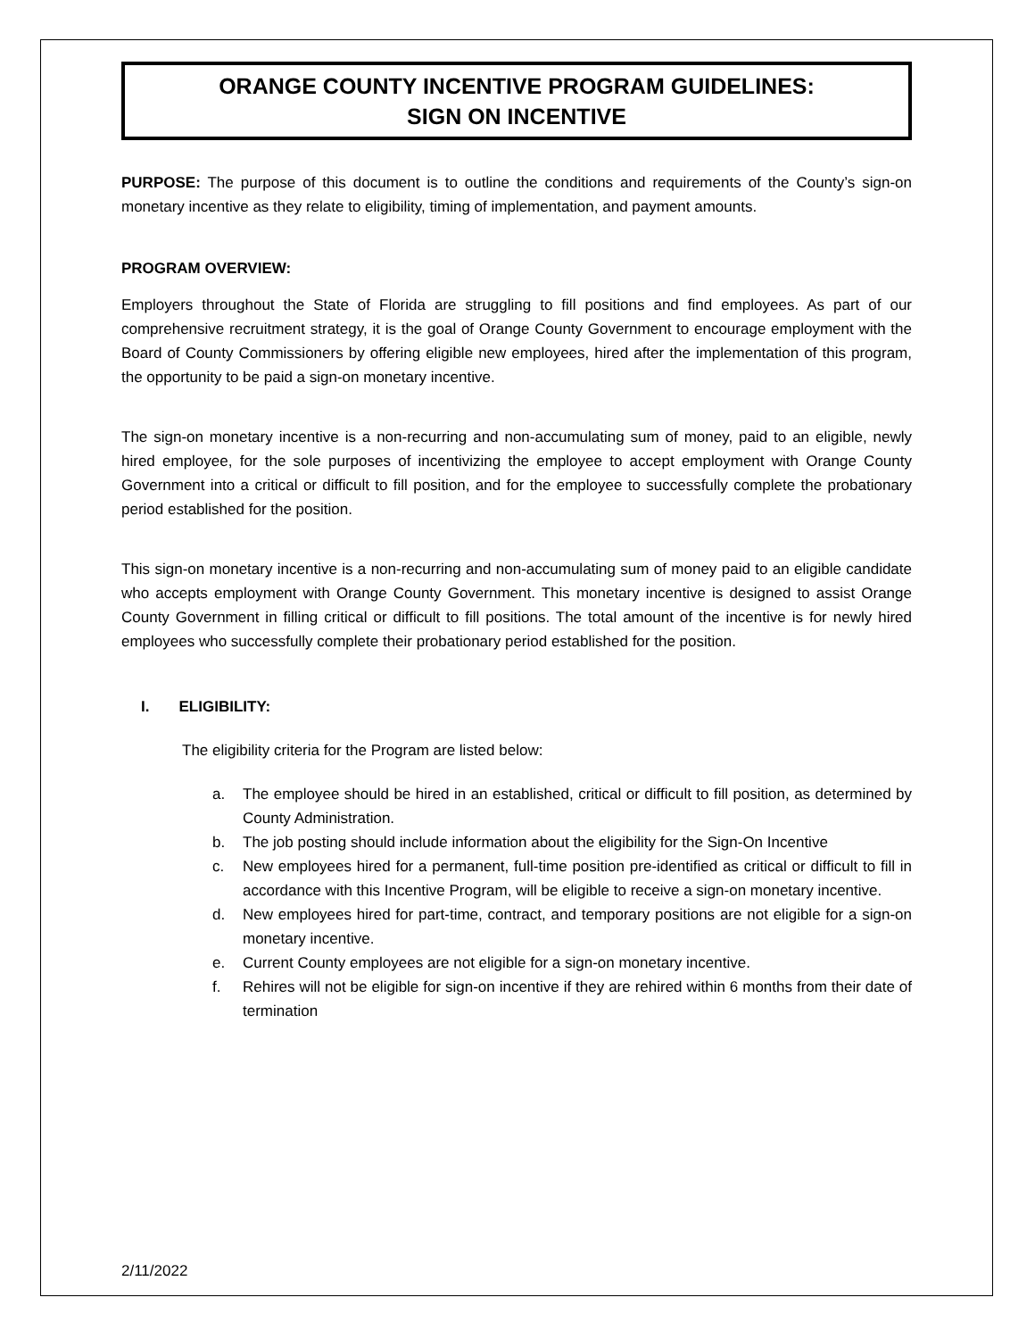ORANGE COUNTY INCENTIVE PROGRAM GUIDELINES:
SIGN ON INCENTIVE
PURPOSE: The purpose of this document is to outline the conditions and requirements of the County’s sign-on monetary incentive as they relate to eligibility, timing of implementation, and payment amounts.
PROGRAM OVERVIEW:
Employers throughout the State of Florida are struggling to fill positions and find employees. As part of our comprehensive recruitment strategy, it is the goal of Orange County Government to encourage employment with the Board of County Commissioners by offering eligible new employees, hired after the implementation of this program, the opportunity to be paid a sign-on monetary incentive.
The sign-on monetary incentive is a non-recurring and non-accumulating sum of money, paid to an eligible, newly hired employee, for the sole purposes of incentivizing the employee to accept employment with Orange County Government into a critical or difficult to fill position, and for the employee to successfully complete the probationary period established for the position.
This sign-on monetary incentive is a non-recurring and non-accumulating sum of money paid to an eligible candidate who accepts employment with Orange County Government. This monetary incentive is designed to assist Orange County Government in filling critical or difficult to fill positions. The total amount of the incentive is for newly hired employees who successfully complete their probationary period established for the position.
I. ELIGIBILITY:
The eligibility criteria for the Program are listed below:
a. The employee should be hired in an established, critical or difficult to fill position, as determined by County Administration.
b. The job posting should include information about the eligibility for the Sign-On Incentive
c. New employees hired for a permanent, full-time position pre-identified as critical or difficult to fill in accordance with this Incentive Program, will be eligible to receive a sign-on monetary incentive.
d. New employees hired for part-time, contract, and temporary positions are not eligible for a sign-on monetary incentive.
e. Current County employees are not eligible for a sign-on monetary incentive.
f. Rehires will not be eligible for sign-on incentive if they are rehired within 6 months from their date of termination
2/11/2022